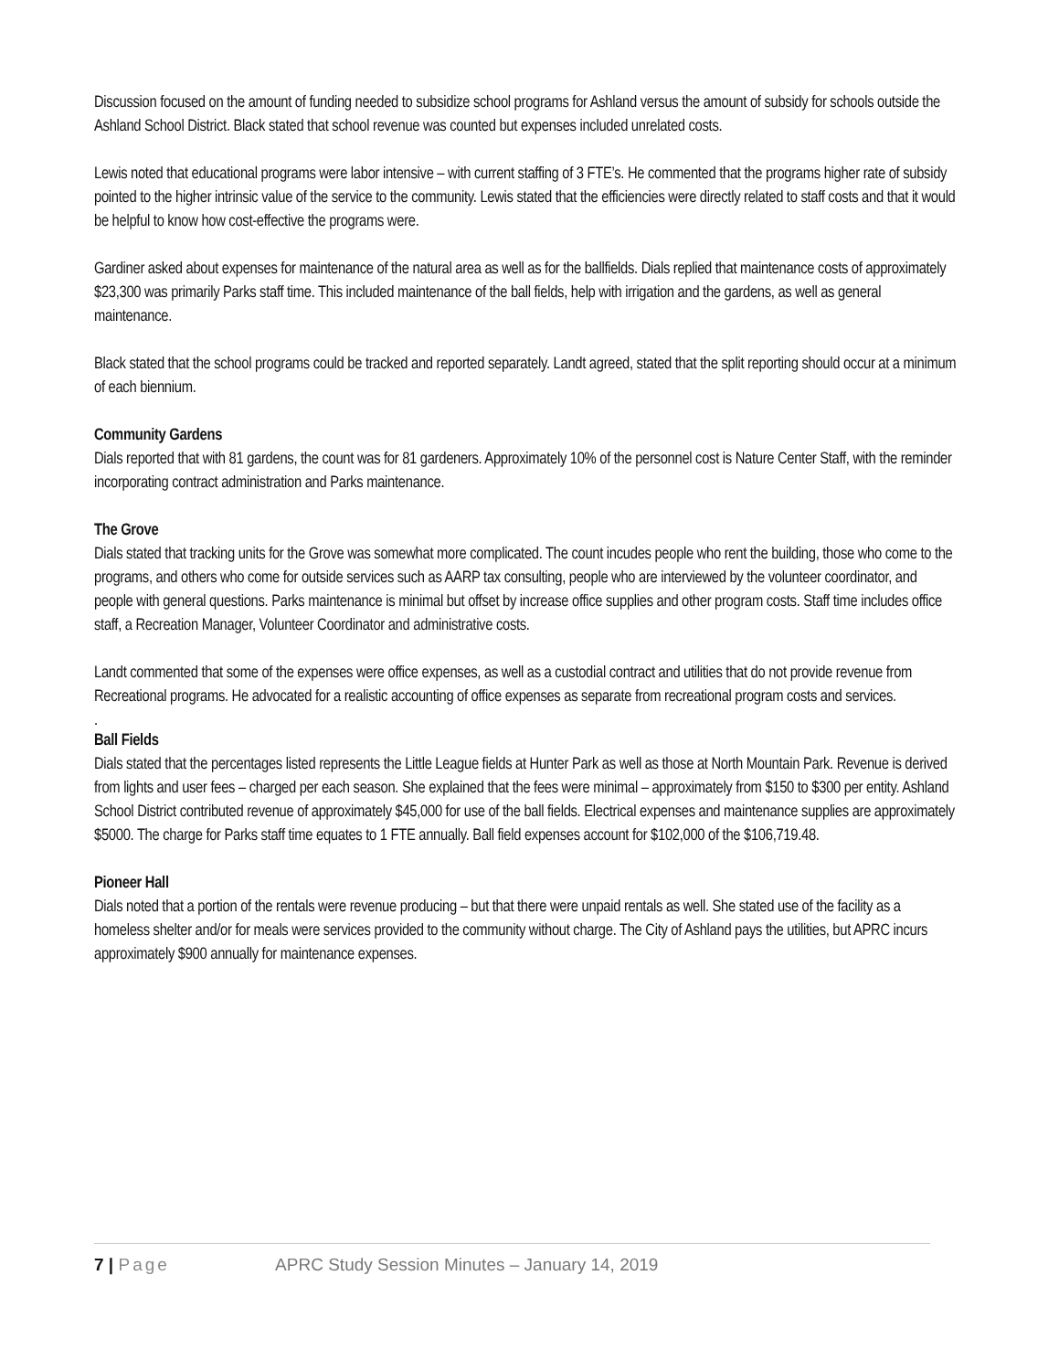Discussion focused on the amount of funding needed to subsidize school programs for Ashland versus the amount of subsidy for schools outside the Ashland School District. Black stated that school revenue was counted but expenses included unrelated costs.
Lewis noted that educational programs were labor intensive – with current staffing of 3 FTE’s. He commented that the programs higher rate of subsidy pointed to the higher intrinsic value of the service to the community. Lewis stated that the efficiencies were directly related to staff costs and that it would be helpful to know how cost-effective the programs were.
Gardiner asked about expenses for maintenance of the natural area as well as for the ballfields. Dials replied that maintenance costs of approximately $23,300 was primarily Parks staff time. This included maintenance of the ball fields, help with irrigation and the gardens, as well as general maintenance.
Black stated that the school programs could be tracked and reported separately. Landt agreed, stated that the split reporting should occur at a minimum of each biennium.
Community Gardens
Dials reported that with 81 gardens, the count was for 81 gardeners. Approximately 10% of the personnel cost is Nature Center Staff, with the reminder incorporating contract administration and Parks maintenance.
The Grove
Dials stated that tracking units for the Grove was somewhat more complicated. The count incudes people who rent the building, those who come to the programs, and others who come for outside services such as AARP tax consulting, people who are interviewed by the volunteer coordinator, and people with general questions. Parks maintenance is minimal but offset by increase office supplies and other program costs. Staff time includes office staff, a Recreation Manager, Volunteer Coordinator and administrative costs.
Landt commented that some of the expenses were office expenses, as well as a custodial contract and utilities that do not provide revenue from Recreational programs. He advocated for a realistic accounting of office expenses as separate from recreational program costs and services.
.
Ball Fields
Dials stated that the percentages listed represents the Little League fields at Hunter Park as well as those at North Mountain Park. Revenue is derived from lights and user fees – charged per each season. She explained that the fees were minimal – approximately from $150 to $300 per entity. Ashland School District contributed revenue of approximately $45,000 for use of the ball fields. Electrical expenses and maintenance supplies are approximately $5000. The charge for Parks staff time equates to 1 FTE annually. Ball field expenses account for $102,000 of the $106,719.48.
Pioneer Hall
Dials noted that a portion of the rentals were revenue producing – but that there were unpaid rentals as well. She stated use of the facility as a homeless shelter and/or for meals were services provided to the community without charge. The City of Ashland pays the utilities, but APRC incurs approximately $900 annually for maintenance expenses.
7 | Page APRC Study Session Minutes – January 14, 2019